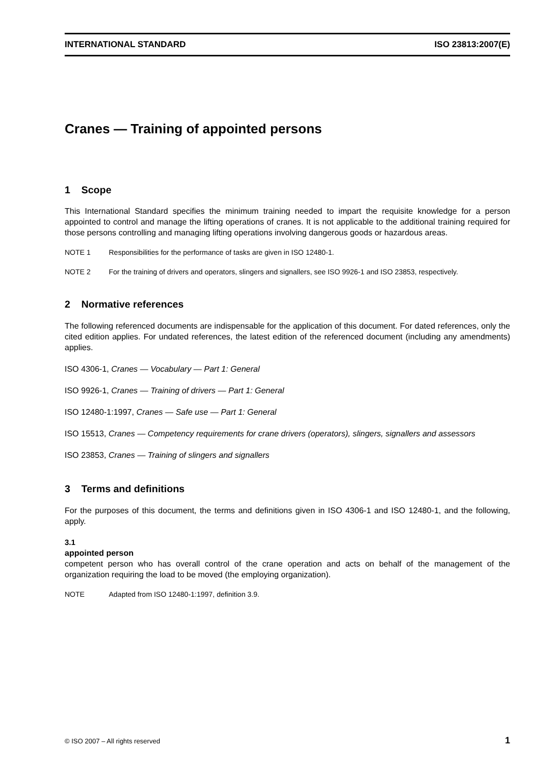INTERNATIONAL STANDARD ISO 23813:2007(E)
Cranes — Training of appointed persons
1 Scope
This International Standard specifies the minimum training needed to impart the requisite knowledge for a person appointed to control and manage the lifting operations of cranes. It is not applicable to the additional training required for those persons controlling and managing lifting operations involving dangerous goods or hazardous areas.
NOTE 1 Responsibilities for the performance of tasks are given in ISO 12480-1.
NOTE 2 For the training of drivers and operators, slingers and signallers, see ISO 9926-1 and ISO 23853, respectively.
2 Normative references
The following referenced documents are indispensable for the application of this document. For dated references, only the cited edition applies. For undated references, the latest edition of the referenced document (including any amendments) applies.
ISO 4306-1, Cranes — Vocabulary — Part 1: General
ISO 9926-1, Cranes — Training of drivers — Part 1: General
ISO 12480-1:1997, Cranes — Safe use — Part 1: General
ISO 15513, Cranes — Competency requirements for crane drivers (operators), slingers, signallers and assessors
ISO 23853, Cranes — Training of slingers and signallers
3 Terms and definitions
For the purposes of this document, the terms and definitions given in ISO 4306-1 and ISO 12480-1, and the following, apply.
3.1
appointed person
competent person who has overall control of the crane operation and acts on behalf of the management of the organization requiring the load to be moved (the employing organization).
NOTE Adapted from ISO 12480-1:1997, definition 3.9.
© ISO 2007 – All rights reserved 1